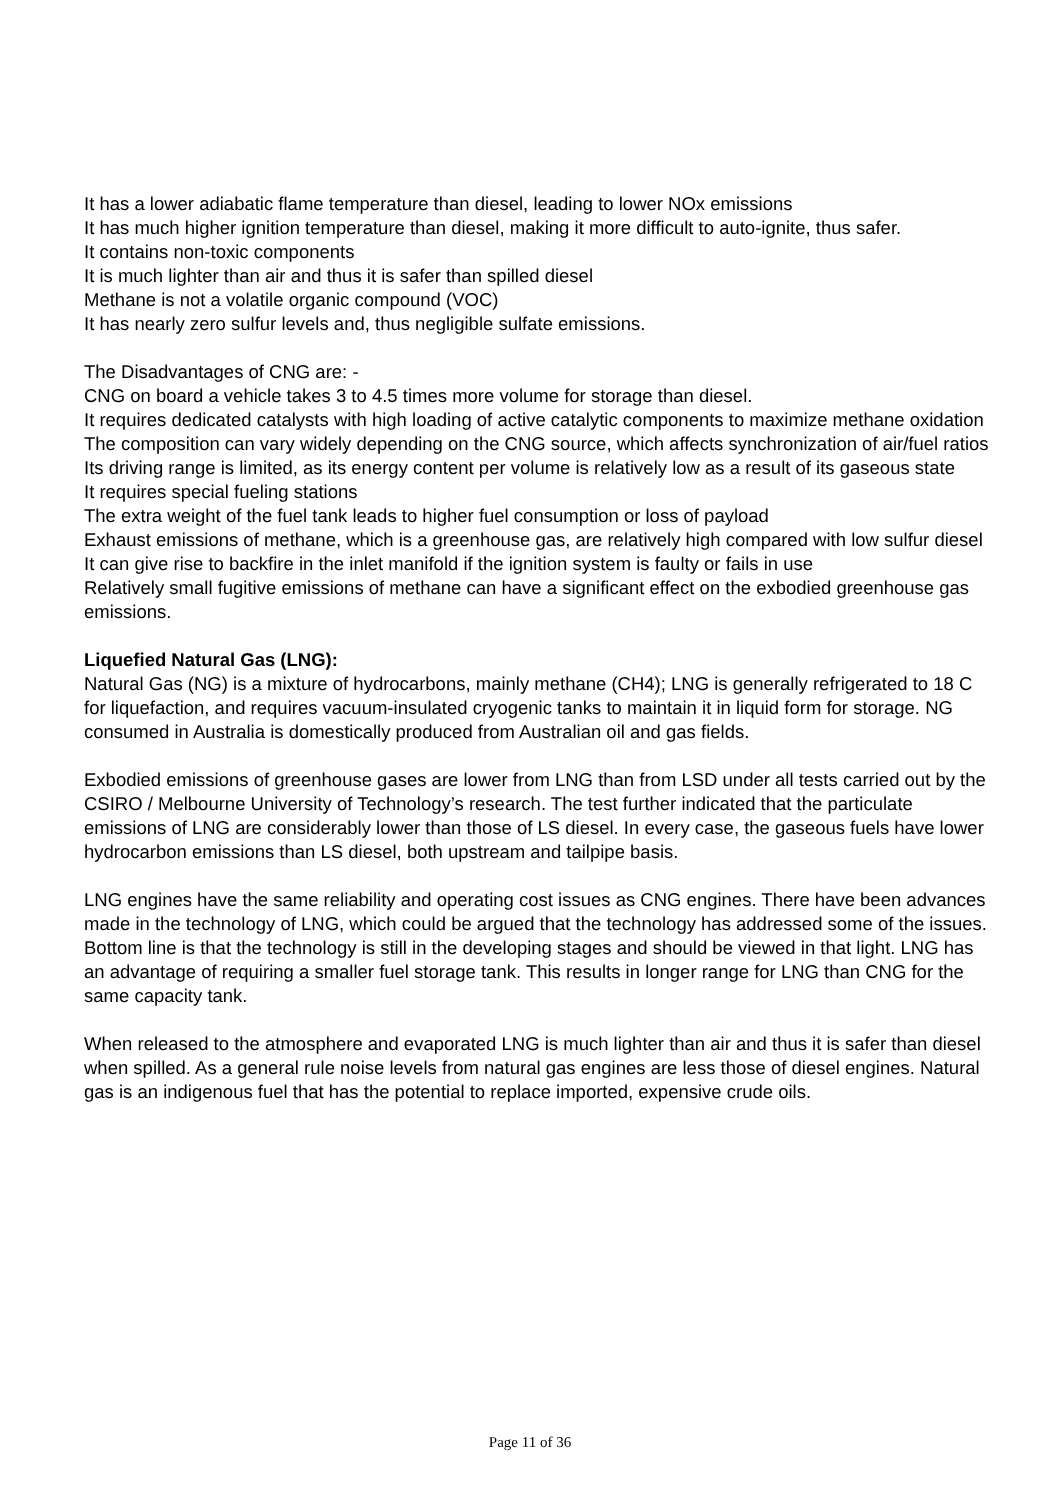It has a lower adiabatic flame temperature than diesel, leading to lower NOx emissions
It has much higher ignition temperature than diesel, making it more difficult to auto-ignite, thus safer.
It contains non-toxic components
It is much lighter than air and thus it is safer than spilled diesel
Methane is not a volatile organic compound (VOC)
It has nearly zero sulfur levels and, thus negligible sulfate emissions.
The Disadvantages of CNG are: -
CNG on board a vehicle takes 3 to 4.5 times more volume for storage than diesel.
It requires dedicated catalysts with high loading of active catalytic components to maximize methane oxidation
The composition can vary widely depending on the CNG source, which affects synchronization of air/fuel ratios
Its driving range is limited, as its energy content per volume is relatively low as a result of its gaseous state
It requires special fueling stations
The extra weight of the fuel tank leads to higher fuel consumption or loss of payload
Exhaust emissions of methane, which is a greenhouse gas, are relatively high compared with low sulfur diesel
It can give rise to backfire in the inlet manifold if the ignition system is faulty or fails in use
Relatively small fugitive emissions of methane can have a significant effect on the exbodied greenhouse gas emissions.
Liquefied Natural Gas (LNG):
Natural Gas (NG) is a mixture of hydrocarbons, mainly methane (CH4); LNG is generally refrigerated to 18 C for liquefaction, and requires vacuum-insulated cryogenic tanks to maintain it in liquid form for storage. NG consumed in Australia is domestically produced from Australian oil and gas fields.
Exbodied emissions of greenhouse gases are lower from LNG than from LSD under all tests carried out by the CSIRO / Melbourne University of Technology’s research. The test further indicated that the particulate emissions of LNG are considerably lower than those of LS diesel. In every case, the gaseous fuels have lower hydrocarbon emissions than LS diesel, both upstream and tailpipe basis.
LNG engines have the same reliability and operating cost issues as CNG engines. There have been advances made in the technology of LNG, which could be argued that the technology has addressed some of the issues. Bottom line is that the technology is still in the developing stages and should be viewed in that light. LNG has an advantage of requiring a smaller fuel storage tank. This results in longer range for LNG than CNG for the same capacity tank.
When released to the atmosphere and evaporated LNG is much lighter than air and thus it is safer than diesel when spilled. As a general rule noise levels from natural gas engines are less those of diesel engines. Natural gas is an indigenous fuel that has the potential to replace imported, expensive crude oils.
Page 11 of 36